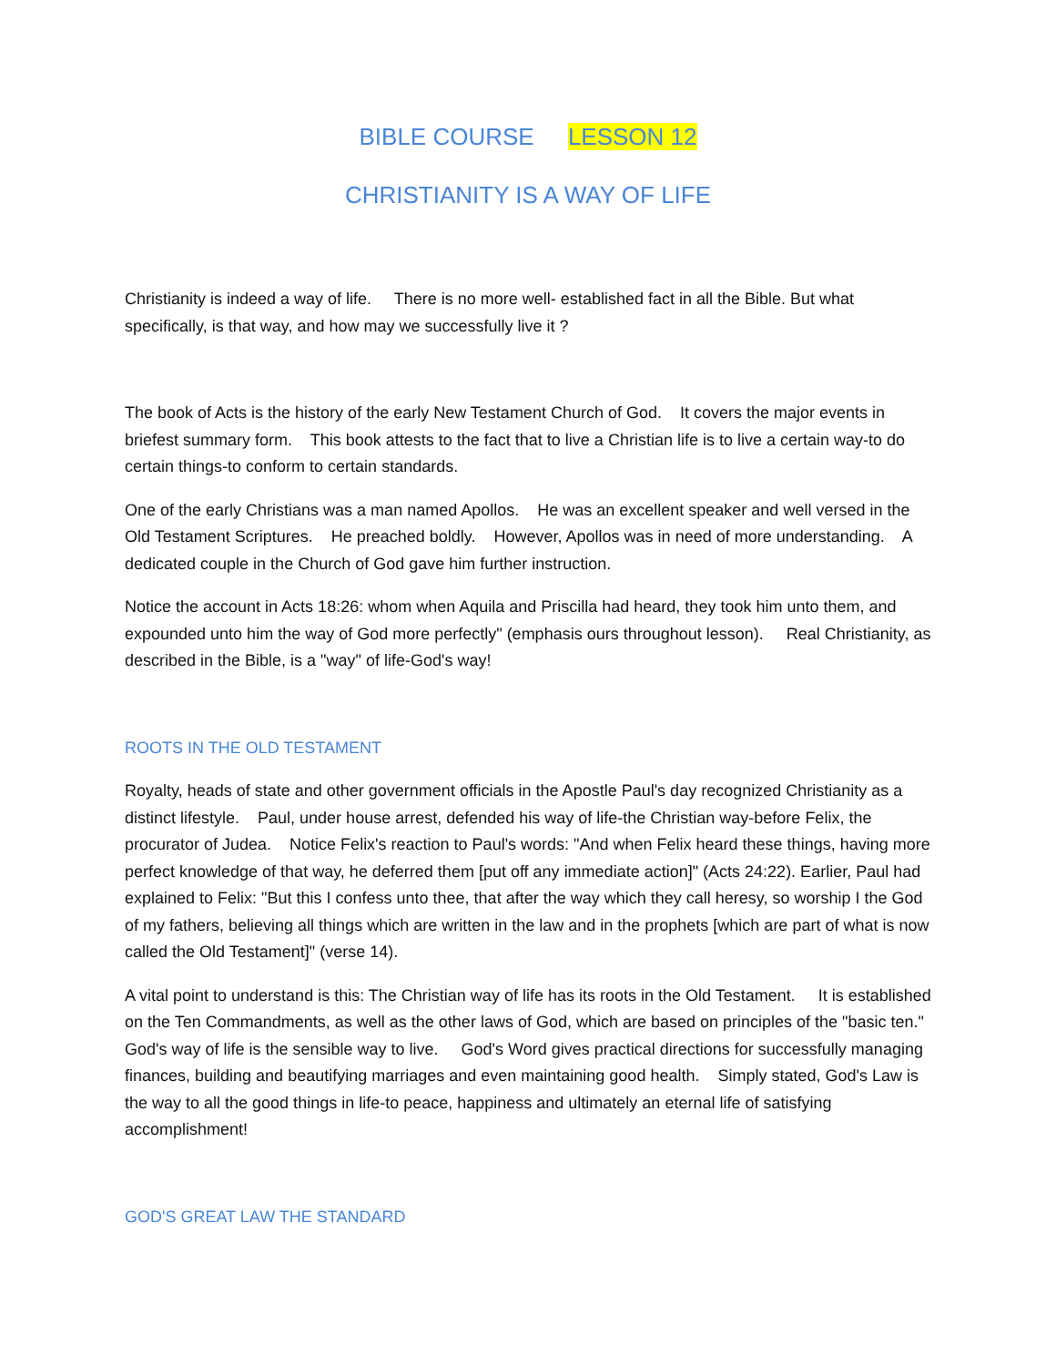BIBLE COURSE LESSON 12
CHRISTIANITY IS A WAY OF LIFE
Christianity is indeed a way of life. There is no more well- established fact in all the Bible. But what specifically, is that way, and how may we successfully live it ?
The book of Acts is the history of the early New Testament Church of God. It covers the major events in briefest summary form. This book attests to the fact that to live a Christian life is to live a certain way-to do certain things-to conform to certain standards.
One of the early Christians was a man named Apollos. He was an excellent speaker and well versed in the Old Testament Scriptures. He preached boldly. However, Apollos was in need of more understanding. A dedicated couple in the Church of God gave him further instruction.
Notice the account in Acts 18:26: whom when Aquila and Priscilla had heard, they took him unto them, and expounded unto him the way of God more perfectly" (emphasis ours throughout lesson). Real Christianity, as described in the Bible, is a "way" of life-God's way!
ROOTS IN THE OLD TESTAMENT
Royalty, heads of state and other government officials in the Apostle Paul's day recognized Christianity as a distinct lifestyle. Paul, under house arrest, defended his way of life-the Christian way-before Felix, the procurator of Judea. Notice Felix's reaction to Paul's words: "And when Felix heard these things, having more perfect knowledge of that way, he deferred them [put off any immediate action]" (Acts 24:22). Earlier, Paul had explained to Felix: "But this I confess unto thee, that after the way which they call heresy, so worship I the God of my fathers, believing all things which are written in the law and in the prophets [which are part of what is now called the Old Testament]" (verse 14).
A vital point to understand is this: The Christian way of life has its roots in the Old Testament. It is established on the Ten Commandments, as well as the other laws of God, which are based on principles of the "basic ten." God's way of life is the sensible way to live. God's Word gives practical directions for successfully managing finances, building and beautifying marriages and even maintaining good health. Simply stated, God's Law is the way to all the good things in life-to peace, happiness and ultimately an eternal life of satisfying accomplishment!
GOD'S GREAT LAW THE STANDARD